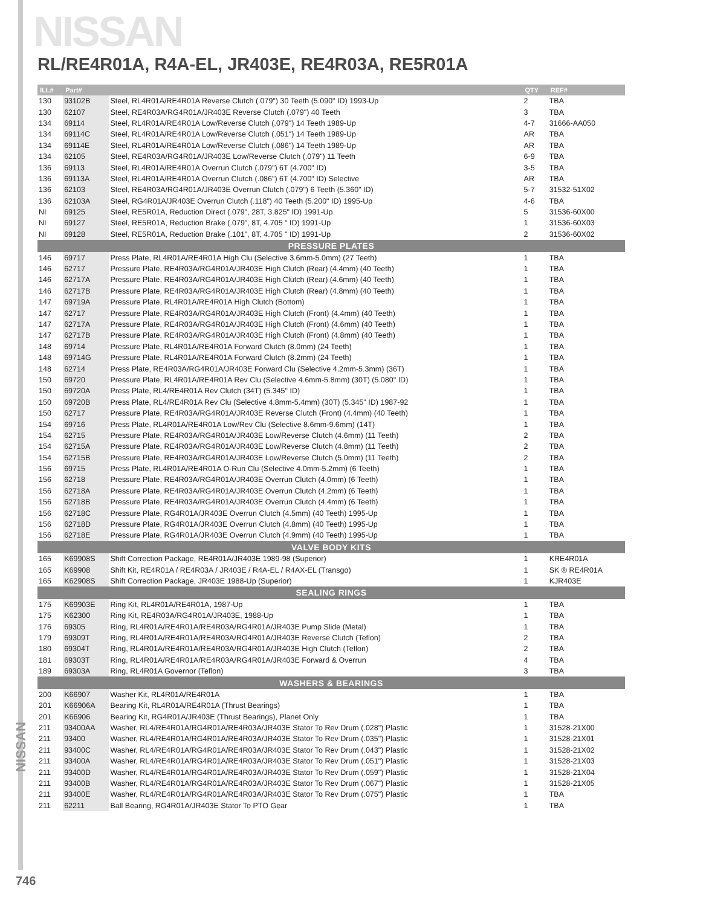NISSAN
RL/RE4R01A, R4A-EL, JR403E, RE4R03A, RE5R01A
| ILL# | Part# | | QTY | REF# |
| --- | --- | --- | --- | --- |
| 130 | 93102B | Steel, RL4R01A/RE4R01A Reverse Clutch (.079") 30 Teeth (5.090" ID) 1993-Up | 2 | TBA |
| 130 | 62107 | Steel, RE4R03A/RG4R01A/JR403E Reverse Clutch (.079") 40 Teeth | 3 | TBA |
| 134 | 69114 | Steel, RL4R01A/RE4R01A Low/Reverse Clutch (.079") 14 Teeth 1989-Up | 4-7 | 31666-AA050 |
| 134 | 69114C | Steel, RL4R01A/RE4R01A Low/Reverse Clutch (.051") 14 Teeth 1989-Up | AR | TBA |
| 134 | 69114E | Steel, RL4R01A/RE4R01A Low/Reverse Clutch (.086") 14 Teeth 1989-Up | AR | TBA |
| 134 | 62105 | Steel, RE4R03A/RG4R01A/JR403E Low/Reverse Clutch (.079") 11 Teeth | 6-9 | TBA |
| 136 | 69113 | Steel, RL4R01A/RE4R01A Overrun Clutch (.079") 6T (4.700" ID) | 3-5 | TBA |
| 136 | 69113A | Steel, RL4R01A/RE4R01A Overrun Clutch (.086") 6T (4.700" ID) Selective | AR | TBA |
| 136 | 62103 | Steel, RE4R03A/RG4R01A/JR403E Overrun Clutch (.079") 6 Teeth (5.360" ID) | 5-7 | 31532-51X02 |
| 136 | 62103A | Steel, RG4R01A/JR403E Overrun Clutch (.118") 40 Teeth (5.200" ID) 1995-Up | 4-6 | TBA |
| NI | 69125 | Steel, RE5R01A, Reduction Direct (.079", 28T, 3.825" ID) 1991-Up | 5 | 31536-60X00 |
| NI | 69127 | Steel, RE5R01A, Reduction Brake (.079", 8T, 4.705 " ID) 1991-Up | 1 | 31536-60X03 |
| NI | 69128 | Steel, RE5R01A, Reduction Brake (.101", 8T, 4.705 " ID) 1991-Up | 2 | 31536-60X02 |
| PRESSURE PLATES | | | | |
| 146 | 69717 | Press Plate, RL4R01A/RE4R01A High Clu (Selective 3.6mm-5.0mm) (27 Teeth) | 1 | TBA |
| 146 | 62717 | Pressure Plate, RE4R03A/RG4R01A/JR403E High Clutch (Rear) (4.4mm) (40 Teeth) | 1 | TBA |
| 146 | 62717A | Pressure Plate, RE4R03A/RG4R01A/JR403E High Clutch (Rear) (4.6mm) (40 Teeth) | 1 | TBA |
| 146 | 62717B | Pressure Plate, RE4R03A/RG4R01A/JR403E High Clutch (Rear) (4.8mm) (40 Teeth) | 1 | TBA |
| 147 | 69719A | Pressure Plate, RL4R01A/RE4R01A High Clutch (Bottom) | 1 | TBA |
| 147 | 62717 | Pressure Plate, RE4R03A/RG4R01A/JR403E High Clutch (Front) (4.4mm) (40 Teeth) | 1 | TBA |
| 147 | 62717A | Pressure Plate, RE4R03A/RG4R01A/JR403E High Clutch (Front) (4.6mm) (40 Teeth) | 1 | TBA |
| 147 | 62717B | Pressure Plate, RE4R03A/RG4R01A/JR403E High Clutch (Front) (4.8mm) (40 Teeth) | 1 | TBA |
| 148 | 69714 | Pressure Plate, RL4R01A/RE4R01A Forward Clutch (8.0mm) (24 Teeth) | 1 | TBA |
| 148 | 69714G | Pressure Plate, RL4R01A/RE4R01A Forward Clutch (8.2mm) (24 Teeth) | 1 | TBA |
| 148 | 62714 | Press Plate, RE4R03A/RG4R01A/JR403E Forward Clu (Selective 4.2mm-5.3mm) (36T) | 1 | TBA |
| 150 | 69720 | Pressure Plate, RL4R01A/RE4R01A Rev Clu (Selective 4.6mm-5.8mm) (30T) (5.080" ID) | 1 | TBA |
| 150 | 69720A | Press Plate, RL4/RE4R01A Rev Clutch (34T) (5.345" ID) | 1 | TBA |
| 150 | 69720B | Press Plate, RL4/RE4R01A Rev Clu (Selective 4.8mm-5.4mm) (30T) (5.345" ID) 1987-92 | 1 | TBA |
| 150 | 62717 | Pressure Plate, RE4R03A/RG4R01A/JR403E Reverse Clutch (Front) (4.4mm) (40 Teeth) | 1 | TBA |
| 154 | 69716 | Press Plate, RL4R01A/RE4R01A Low/Rev Clu (Selective 8.6mm-9.6mm) (14T) | 1 | TBA |
| 154 | 62715 | Pressure Plate, RE4R03A/RG4R01A/JR403E Low/Reverse Clutch (4.6mm) (11 Teeth) | 2 | TBA |
| 154 | 62715A | Pressure Plate, RE4R03A/RG4R01A/JR403E Low/Reverse Clutch (4.8mm) (11 Teeth) | 2 | TBA |
| 154 | 62715B | Pressure Plate, RE4R03A/RG4R01A/JR403E Low/Reverse Clutch (5.0mm) (11 Teeth) | 2 | TBA |
| 156 | 69715 | Press Plate, RL4R01A/RE4R01A O-Run Clu (Selective 4.0mm-5.2mm) (6 Teeth) | 1 | TBA |
| 156 | 62718 | Pressure Plate, RE4R03A/RG4R01A/JR403E Overrun Clutch (4.0mm) (6 Teeth) | 1 | TBA |
| 156 | 62718A | Pressure Plate, RE4R03A/RG4R01A/JR403E Overrun Clutch (4.2mm) (6 Teeth) | 1 | TBA |
| 156 | 62718B | Pressure Plate, RE4R03A/RG4R01A/JR403E Overrun Clutch (4.4mm) (6 Teeth) | 1 | TBA |
| 156 | 62718C | Pressure Plate, RG4R01A/JR403E Overrun Clutch (4.5mm) (40 Teeth) 1995-Up | 1 | TBA |
| 156 | 62718D | Pressure Plate, RG4R01A/JR403E Overrun Clutch (4.8mm) (40 Teeth) 1995-Up | 1 | TBA |
| 156 | 62718E | Pressure Plate, RG4R01A/JR403E Overrun Clutch (4.9mm) (40 Teeth) 1995-Up | 1 | TBA |
| VALVE BODY KITS | | | | |
| 165 | K69908S | Shift Correction Package, RE4R01A/JR403E 1989-98 (Superior) | 1 | KRE4R01A |
| 165 | K69908 | Shift Kit, RE4R01A / RE4R03A / JR403E / R4A-EL / R4AX-EL (Transgo) | 1 | SK ® RE4R01A |
| 165 | K62908S | Shift Correction Package, JR403E 1988-Up (Superior) | 1 | KJR403E |
| SEALING RINGS | | | | |
| 175 | K69903E | Ring Kit, RL4R01A/RE4R01A, 1987-Up | 1 | TBA |
| 175 | K62300 | Ring Kit, RE4R03A/RG4R01A/JR403E, 1988-Up | 1 | TBA |
| 176 | 69305 | Ring, RL4R01A/RE4R01A/RE4R03A/RG4R01A/JR403E Pump Slide (Metal) | 1 | TBA |
| 179 | 69309T | Ring, RL4R01A/RE4R01A/RE4R03A/RG4R01A/JR403E Reverse Clutch (Teflon) | 2 | TBA |
| 180 | 69304T | Ring, RL4R01A/RE4R01A/RE4R03A/RG4R01A/JR403E High Clutch (Teflon) | 2 | TBA |
| 181 | 69303T | Ring, RL4R01A/RE4R01A/RE4R03A/RG4R01A/JR403E Forward & Overrun | 4 | TBA |
| 189 | 69303A | Ring, RL4R01A Governor (Teflon) | 3 | TBA |
| WASHERS & BEARINGS | | | | |
| 200 | K66907 | Washer Kit, RL4R01A/RE4R01A | 1 | TBA |
| 201 | K66906A | Bearing Kit, RL4R01A/RE4R01A (Thrust Bearings) | 1 | TBA |
| 201 | K66906 | Bearing Kit, RG4R01A/JR403E (Thrust Bearings), Planet Only | 1 | TBA |
| 211 | 93400AA | Washer, RL4/RE4R01A/RG4R01A/RE4R03A/JR403E Stator To Rev Drum (.028") Plastic | 1 | 31528-21X00 |
| 211 | 93400 | Washer, RL4/RE4R01A/RG4R01A/RE4R03A/JR403E Stator To Rev Drum (.035") Plastic | 1 | 31528-21X01 |
| 211 | 93400C | Washer, RL4/RE4R01A/RG4R01A/RE4R03A/JR403E Stator To Rev Drum (.043") Plastic | 1 | 31528-21X02 |
| 211 | 93400A | Washer, RL4/RE4R01A/RG4R01A/RE4R03A/JR403E Stator To Rev Drum (.051") Plastic | 1 | 31528-21X03 |
| 211 | 93400D | Washer, RL4/RE4R01A/RG4R01A/RE4R03A/JR403E Stator To Rev Drum (.059") Plastic | 1 | 31528-21X04 |
| 211 | 93400B | Washer, RL4/RE4R01A/RG4R01A/RE4R03A/JR403E Stator To Rev Drum (.067") Plastic | 1 | 31528-21X05 |
| 211 | 93400E | Washer, RL4/RE4R01A/RG4R01A/RE4R03A/JR403E Stator To Rev Drum (.075") Plastic | 1 | TBA |
| 211 | 62211 | Ball Bearing, RG4R01A/JR403E Stator To PTO Gear | 1 | TBA |
NISSAN
746